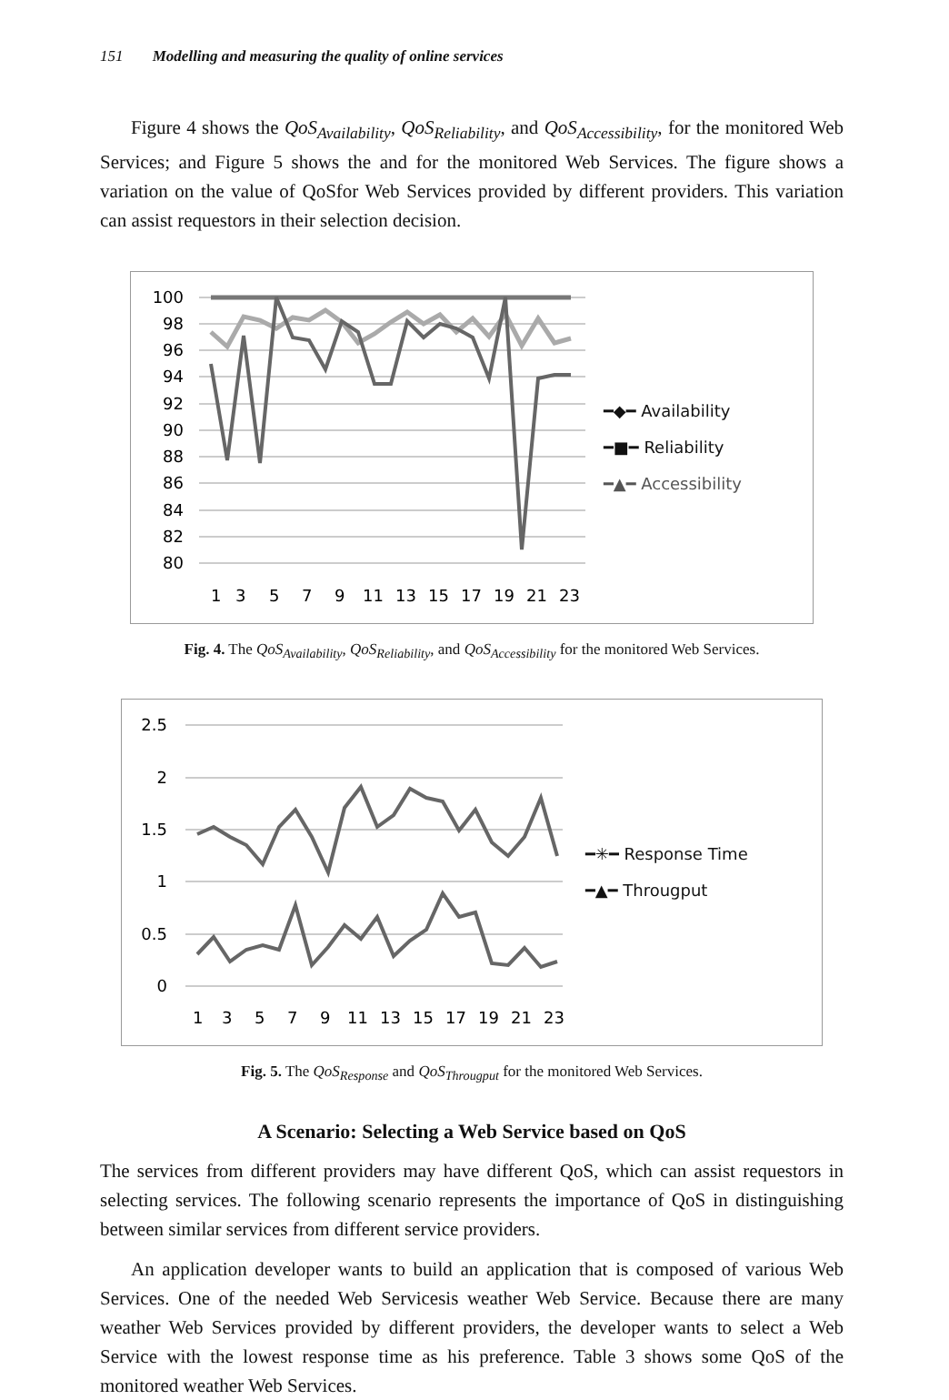151 Modelling and measuring the quality of online services
Figure 4 shows the QoS<sub>Availability</sub>, QoS<sub>Reliability</sub>, and QoS<sub>Accessibility</sub>, for the monitored Web Services; and Figure 5 shows the and for the monitored Web Services. The figure shows a variation on the value of QoSfor Web Services provided by different providers. This variation can assist requestors in their selection decision.
100
98
96
94
92
90
88
86
84
82
80
1
3
5
7
9
11
13
15
17
19
21
23
━◆━ Availability
━■━ Reliability
━▲━ Accessibility
Fig. 4. The QoS<sub>Availability</sub>, QoS<sub>Reliability</sub>, and QoS<sub>Accessibility</sub> for the monitored Web Services.
2.5
2
1.5
1
0.5
0
1
3
5
7
9
11
13
15
17
19
21
23
━✳━ Response Time
━▲━ Througput
Fig. 5. The QoS<sub>Response</sub> and QoS<sub>Througput</sub> for the monitored Web Services.
A Scenario: Selecting a Web Service based on QoS
The services from different providers may have different QoS, which can assist requestors in selecting services. The following scenario represents the importance of QoS in distinguishing between similar services from different service providers.
An application developer wants to build an application that is composed of various Web Services. One of the needed Web Servicesis weather Web Service. Because there are many weather Web Services provided by different providers, the developer wants to select a Web Service with the lowest response time as his preference. Table 3 shows some QoS of the monitored weather Web Services.